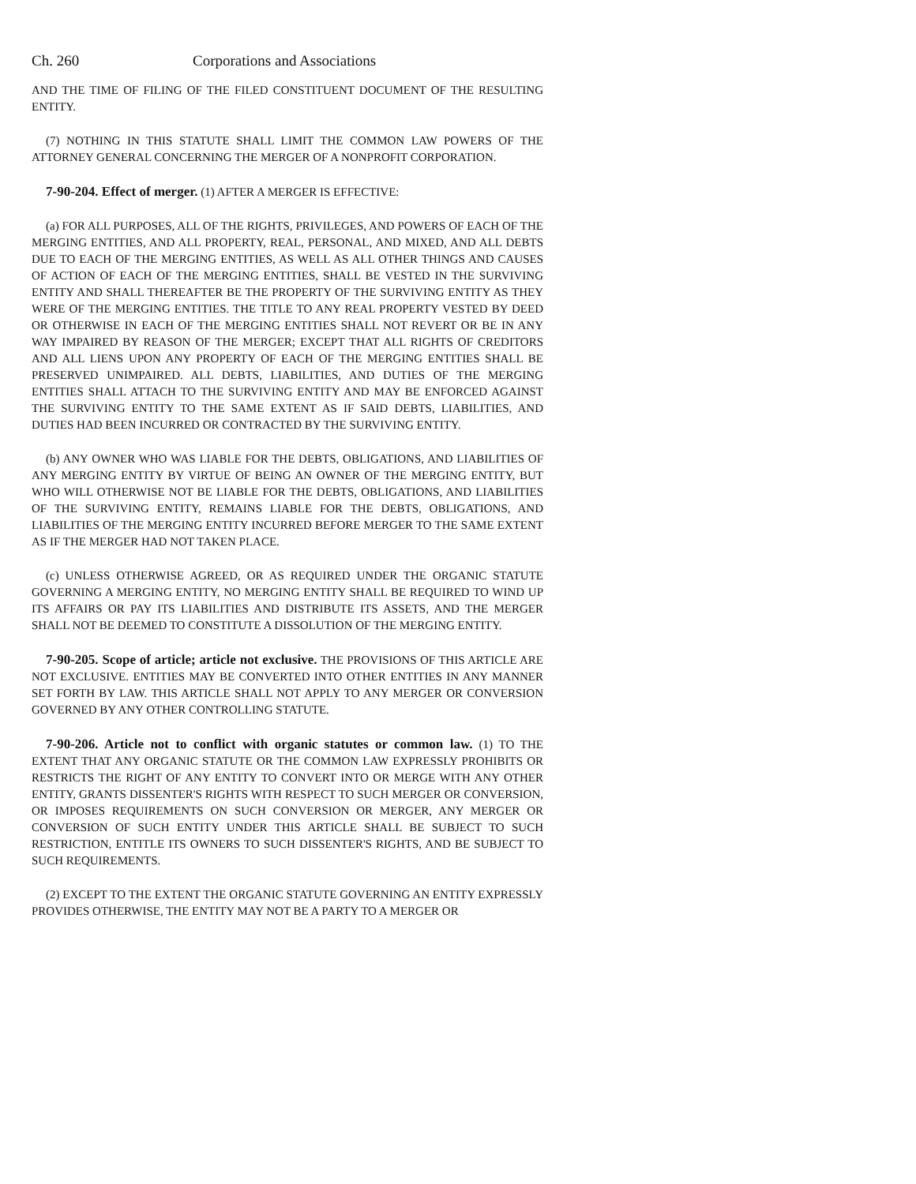Ch. 260 Corporations and Associations
AND THE TIME OF FILING OF THE FILED CONSTITUENT DOCUMENT OF THE RESULTING ENTITY.
(7) NOTHING IN THIS STATUTE SHALL LIMIT THE COMMON LAW POWERS OF THE ATTORNEY GENERAL CONCERNING THE MERGER OF A NONPROFIT CORPORATION.
7-90-204. Effect of merger. (1) AFTER A MERGER IS EFFECTIVE:
(a) FOR ALL PURPOSES, ALL OF THE RIGHTS, PRIVILEGES, AND POWERS OF EACH OF THE MERGING ENTITIES, AND ALL PROPERTY, REAL, PERSONAL, AND MIXED, AND ALL DEBTS DUE TO EACH OF THE MERGING ENTITIES, AS WELL AS ALL OTHER THINGS AND CAUSES OF ACTION OF EACH OF THE MERGING ENTITIES, SHALL BE VESTED IN THE SURVIVING ENTITY AND SHALL THEREAFTER BE THE PROPERTY OF THE SURVIVING ENTITY AS THEY WERE OF THE MERGING ENTITIES. THE TITLE TO ANY REAL PROPERTY VESTED BY DEED OR OTHERWISE IN EACH OF THE MERGING ENTITIES SHALL NOT REVERT OR BE IN ANY WAY IMPAIRED BY REASON OF THE MERGER; EXCEPT THAT ALL RIGHTS OF CREDITORS AND ALL LIENS UPON ANY PROPERTY OF EACH OF THE MERGING ENTITIES SHALL BE PRESERVED UNIMPAIRED. ALL DEBTS, LIABILITIES, AND DUTIES OF THE MERGING ENTITIES SHALL ATTACH TO THE SURVIVING ENTITY AND MAY BE ENFORCED AGAINST THE SURVIVING ENTITY TO THE SAME EXTENT AS IF SAID DEBTS, LIABILITIES, AND DUTIES HAD BEEN INCURRED OR CONTRACTED BY THE SURVIVING ENTITY.
(b) ANY OWNER WHO WAS LIABLE FOR THE DEBTS, OBLIGATIONS, AND LIABILITIES OF ANY MERGING ENTITY BY VIRTUE OF BEING AN OWNER OF THE MERGING ENTITY, BUT WHO WILL OTHERWISE NOT BE LIABLE FOR THE DEBTS, OBLIGATIONS, AND LIABILITIES OF THE SURVIVING ENTITY, REMAINS LIABLE FOR THE DEBTS, OBLIGATIONS, AND LIABILITIES OF THE MERGING ENTITY INCURRED BEFORE MERGER TO THE SAME EXTENT AS IF THE MERGER HAD NOT TAKEN PLACE.
(c) UNLESS OTHERWISE AGREED, OR AS REQUIRED UNDER THE ORGANIC STATUTE GOVERNING A MERGING ENTITY, NO MERGING ENTITY SHALL BE REQUIRED TO WIND UP ITS AFFAIRS OR PAY ITS LIABILITIES AND DISTRIBUTE ITS ASSETS, AND THE MERGER SHALL NOT BE DEEMED TO CONSTITUTE A DISSOLUTION OF THE MERGING ENTITY.
7-90-205. Scope of article; article not exclusive. THE PROVISIONS OF THIS ARTICLE ARE NOT EXCLUSIVE. ENTITIES MAY BE CONVERTED INTO OTHER ENTITIES IN ANY MANNER SET FORTH BY LAW. THIS ARTICLE SHALL NOT APPLY TO ANY MERGER OR CONVERSION GOVERNED BY ANY OTHER CONTROLLING STATUTE.
7-90-206. Article not to conflict with organic statutes or common law. (1) TO THE EXTENT THAT ANY ORGANIC STATUTE OR THE COMMON LAW EXPRESSLY PROHIBITS OR RESTRICTS THE RIGHT OF ANY ENTITY TO CONVERT INTO OR MERGE WITH ANY OTHER ENTITY, GRANTS DISSENTER'S RIGHTS WITH RESPECT TO SUCH MERGER OR CONVERSION, OR IMPOSES REQUIREMENTS ON SUCH CONVERSION OR MERGER, ANY MERGER OR CONVERSION OF SUCH ENTITY UNDER THIS ARTICLE SHALL BE SUBJECT TO SUCH RESTRICTION, ENTITLE ITS OWNERS TO SUCH DISSENTER'S RIGHTS, AND BE SUBJECT TO SUCH REQUIREMENTS.
(2) EXCEPT TO THE EXTENT THE ORGANIC STATUTE GOVERNING AN ENTITY EXPRESSLY PROVIDES OTHERWISE, THE ENTITY MAY NOT BE A PARTY TO A MERGER OR